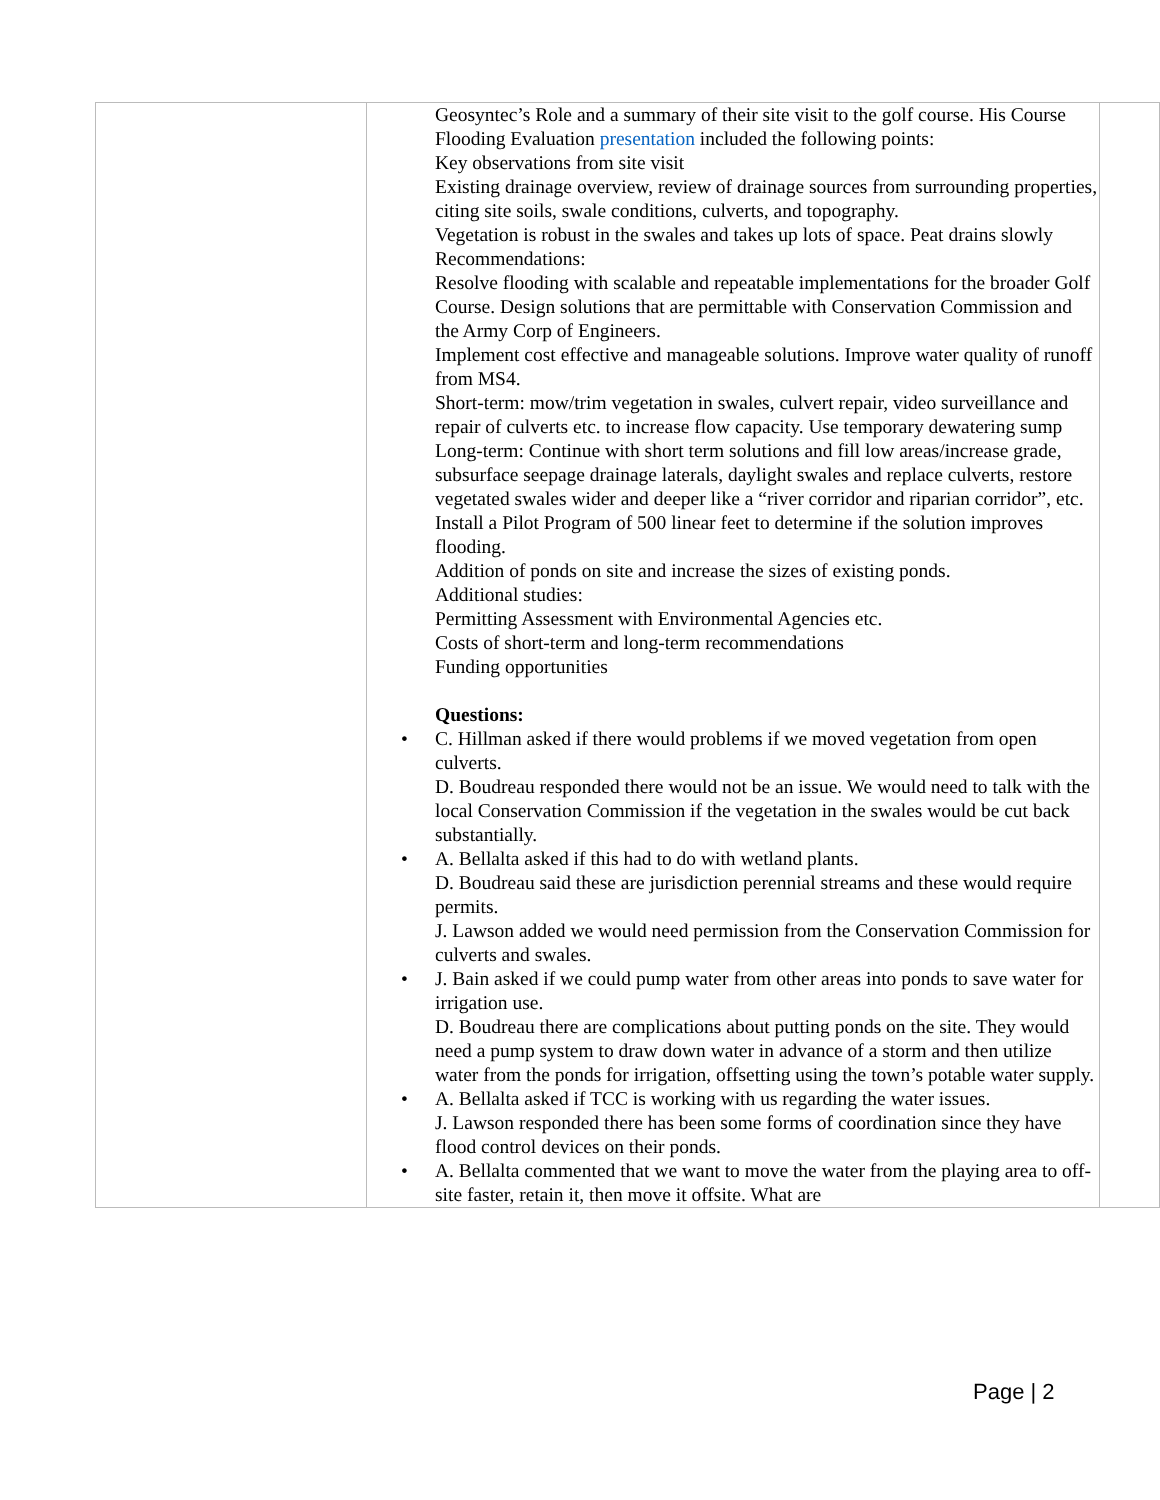| | Geosyntec’s Role and a summary of their site visit to the golf course. His Course Flooding Evaluation presentation included the following points: Key observations from site visit Existing drainage overview, review of drainage sources from surrounding properties, citing site soils, swale conditions, culverts, and topography. Vegetation is robust in the swales and takes up lots of space. Peat drains slowly Recommendations: Resolve flooding with scalable and repeatable implementations for the broader Golf Course. Design solutions that are permittable with Conservation Commission and the Army Corp of Engineers. Implement cost effective and manageable solutions. Improve water quality of runoff from MS4. Short-term: mow/trim vegetation in swales, culvert repair, video surveillance and repair of culverts etc. to increase flow capacity. Use temporary dewatering sump Long-term: Continue with short term solutions and fill low areas/increase grade, subsurface seepage drainage laterals, daylight swales and replace culverts, restore vegetated swales wider and deeper like a “river corridor and riparian corridor”, etc. Install a Pilot Program of 500 linear feet to determine if the solution improves flooding. Addition of ponds on site and increase the sizes of existing ponds. Additional studies: Permitting Assessment with Environmental Agencies etc. Costs of short-term and long-term recommendations Funding opportunities Questions: • C. Hillman asked if there would problems if we moved vegetation from open culverts. D. Boudreau responded there would not be an issue. We would need to talk with the local Conservation Commission if the vegetation in the swales would be cut back substantially. • A. Bellalta asked if this had to do with wetland plants. D. Boudreau said these are jurisdiction perennial streams and these would require permits. J. Lawson added we would need permission from the Conservation Commission for culverts and swales. • J. Bain asked if we could pump water from other areas into ponds to save water for irrigation use. D. Boudreau there are complications about putting ponds on the site. They would need a pump system to draw down water in advance of a storm and then utilize water from the ponds for irrigation, offsetting using the town’s potable water supply. • A. Bellalta asked if TCC is working with us regarding the water issues. J. Lawson responded there has been some forms of coordination since they have flood control devices on their ponds. • A. Bellalta commented that we want to move the water from the playing area to off-site faster, retain it, then move it offsite. What are | |
Page | 2